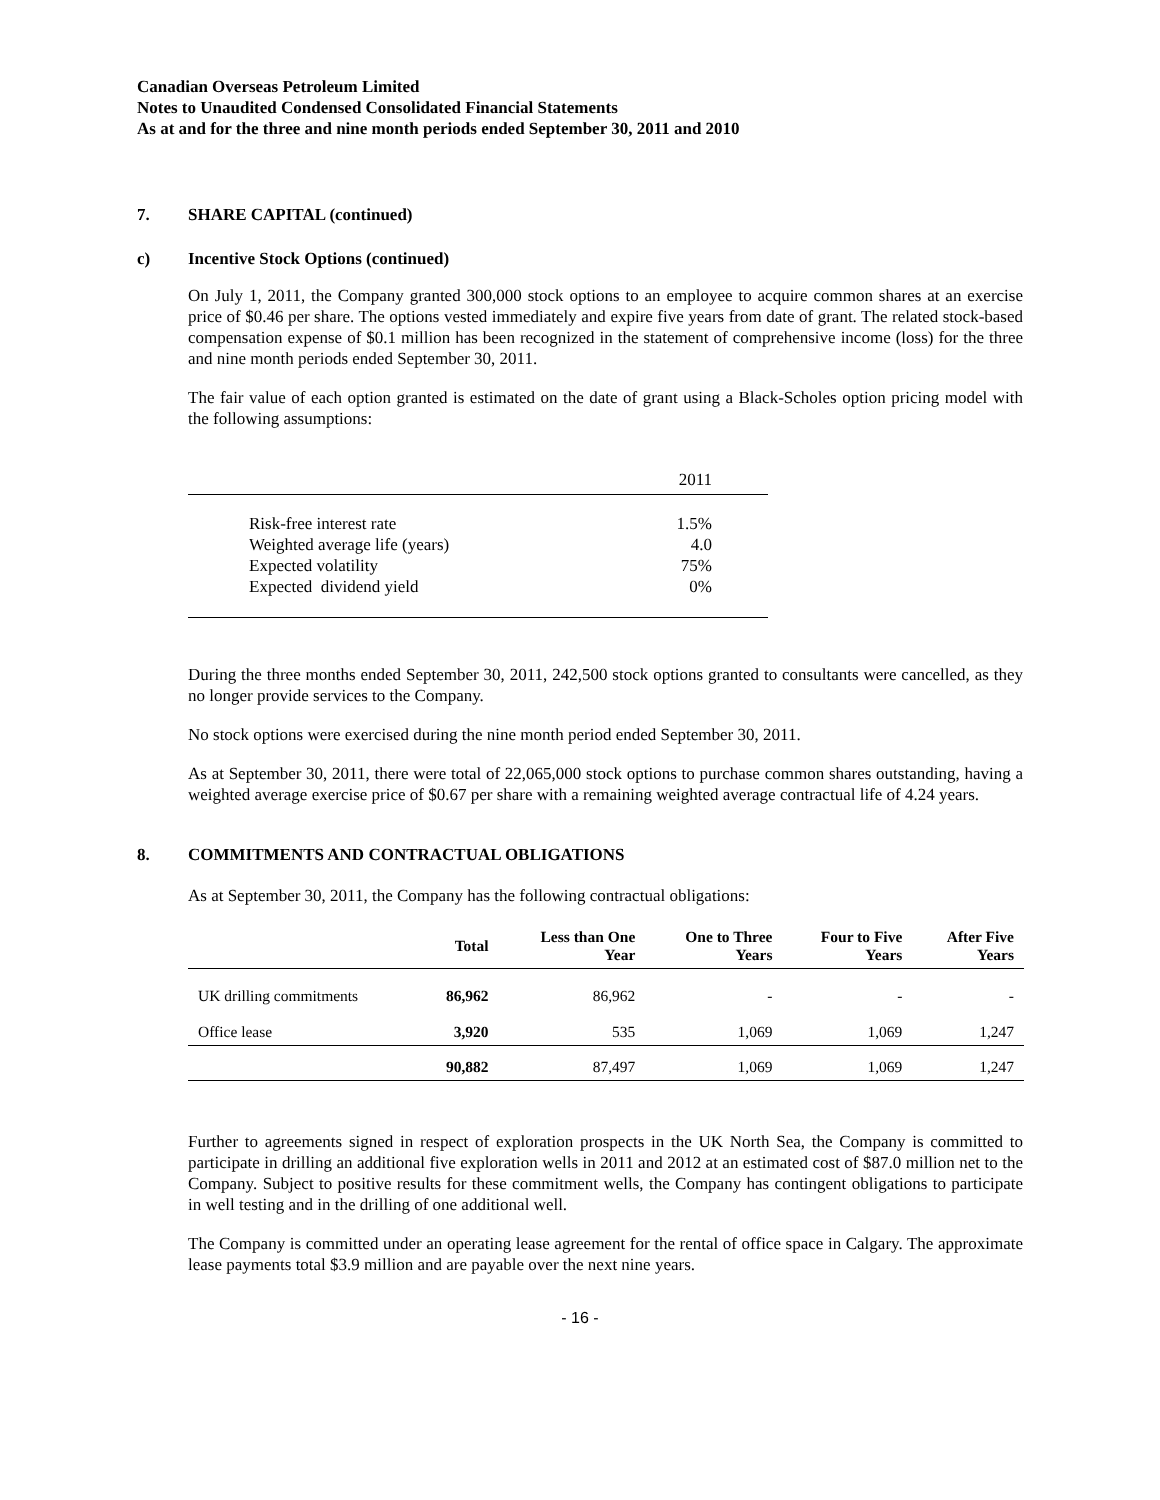Canadian Overseas Petroleum Limited
Notes to Unaudited Condensed Consolidated Financial Statements
As at and for the three and nine month periods ended September 30, 2011 and 2010
7. SHARE CAPITAL (continued)
c) Incentive Stock Options (continued)
On July 1, 2011, the Company granted 300,000 stock options to an employee to acquire common shares at an exercise price of $0.46 per share. The options vested immediately and expire five years from date of grant. The related stock-based compensation expense of $0.1 million has been recognized in the statement of comprehensive income (loss) for the three and nine month periods ended September 30, 2011.
The fair value of each option granted is estimated on the date of grant using a Black-Scholes option pricing model with the following assumptions:
| | 2011 |
| Risk-free interest rate | 1.5% |
| Weighted average life (years) | 4.0 |
| Expected volatility | 75% |
| Expected dividend yield | 0% |
During the three months ended September 30, 2011, 242,500 stock options granted to consultants were cancelled, as they no longer provide services to the Company.
No stock options were exercised during the nine month period ended September 30, 2011.
As at September 30, 2011, there were total of 22,065,000 stock options to purchase common shares outstanding, having a weighted average exercise price of $0.67 per share with a remaining weighted average contractual life of 4.24 years.
8. COMMITMENTS AND CONTRACTUAL OBLIGATIONS
As at September 30, 2011, the Company has the following contractual obligations:
| | Total | Less than One Year | One to Three Years | Four to Five Years | After Five Years |
| --- | --- | --- | --- | --- | --- |
| UK drilling commitments | 86,962 | 86,962 | - | - | - |
| Office lease | 3,920 | 535 | 1,069 | 1,069 | 1,247 |
| | 90,882 | 87,497 | 1,069 | 1,069 | 1,247 |
Further to agreements signed in respect of exploration prospects in the UK North Sea, the Company is committed to participate in drilling an additional five exploration wells in 2011 and 2012 at an estimated cost of $87.0 million net to the Company. Subject to positive results for these commitment wells, the Company has contingent obligations to participate in well testing and in the drilling of one additional well.
The Company is committed under an operating lease agreement for the rental of office space in Calgary. The approximate lease payments total $3.9 million and are payable over the next nine years.
- 16 -